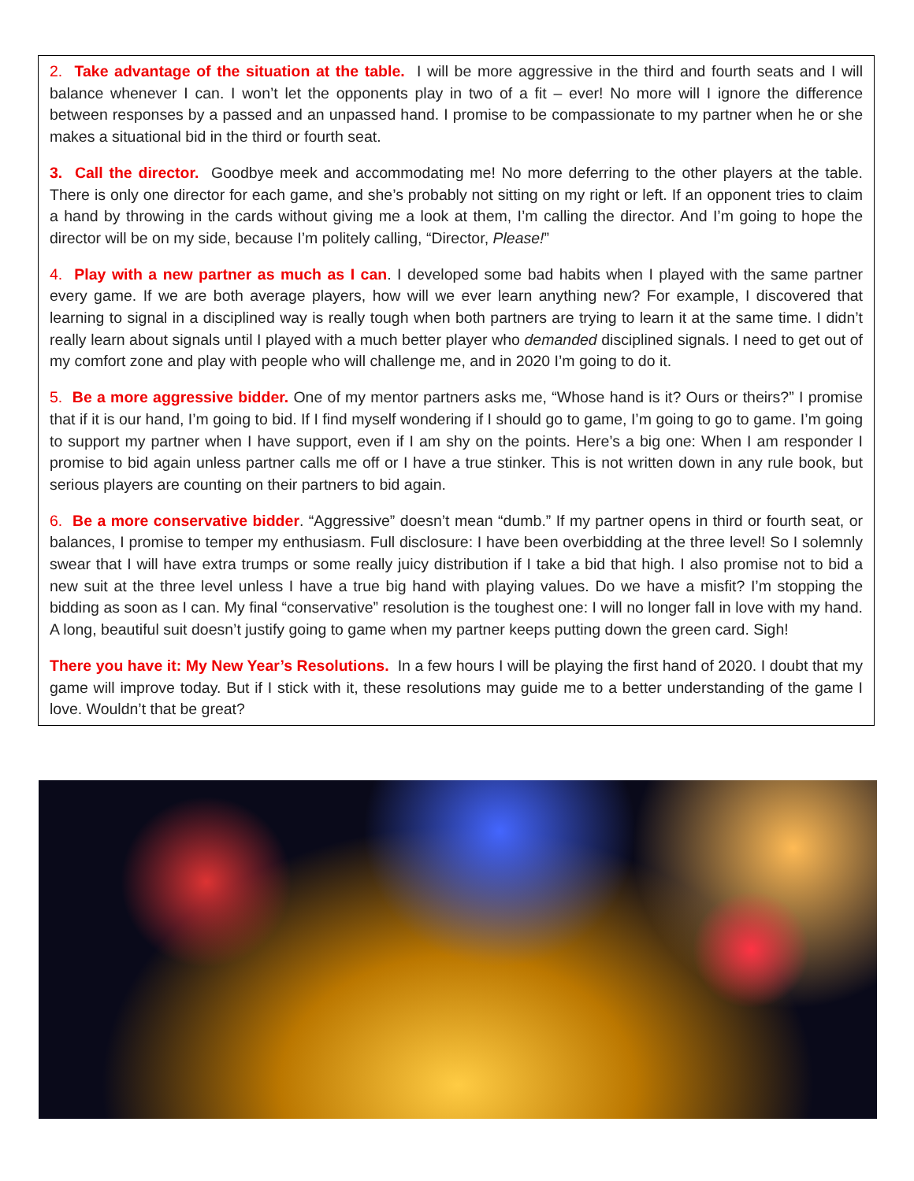2. Take advantage of the situation at the table. I will be more aggressive in the third and fourth seats and I will balance whenever I can. I won’t let the opponents play in two of a fit – ever! No more will I ignore the difference between responses by a passed and an unpassed hand. I promise to be compassionate to my partner when he or she makes a situational bid in the third or fourth seat.
3. Call the director. Goodbye meek and accommodating me! No more deferring to the other players at the table. There is only one director for each game, and she’s probably not sitting on my right or left. If an opponent tries to claim a hand by throwing in the cards without giving me a look at them, I’m calling the director. And I’m going to hope the director will be on my side, because I’m politely calling, “Director, Please!”
4. Play with a new partner as much as I can. I developed some bad habits when I played with the same partner every game. If we are both average players, how will we ever learn anything new? For example, I discovered that learning to signal in a disciplined way is really tough when both partners are trying to learn it at the same time. I didn’t really learn about signals until I played with a much better player who demanded disciplined signals. I need to get out of my comfort zone and play with people who will challenge me, and in 2020 I’m going to do it.
5. Be a more aggressive bidder. One of my mentor partners asks me, “Whose hand is it? Ours or theirs?” I promise that if it is our hand, I’m going to bid. If I find myself wondering if I should go to game, I’m going to go to game. I’m going to support my partner when I have support, even if I am shy on the points. Here’s a big one: When I am responder I promise to bid again unless partner calls me off or I have a true stinker. This is not written down in any rule book, but serious players are counting on their partners to bid again.
6. Be a more conservative bidder. “Aggressive” doesn’t mean “dumb.” If my partner opens in third or fourth seat, or balances, I promise to temper my enthusiasm. Full disclosure: I have been overbidding at the three level! So I solemnly swear that I will have extra trumps or some really juicy distribution if I take a bid that high. I also promise not to bid a new suit at the three level unless I have a true big hand with playing values. Do we have a misfit? I’m stopping the bidding as soon as I can. My final “conservative” resolution is the toughest one: I will no longer fall in love with my hand. A long, beautiful suit doesn’t justify going to game when my partner keeps putting down the green card. Sigh!
There you have it: My New Year’s Resolutions. In a few hours I will be playing the first hand of 2020. I doubt that my game will improve today. But if I stick with it, these resolutions may guide me to a better understanding of the game I love. Wouldn’t that be great?